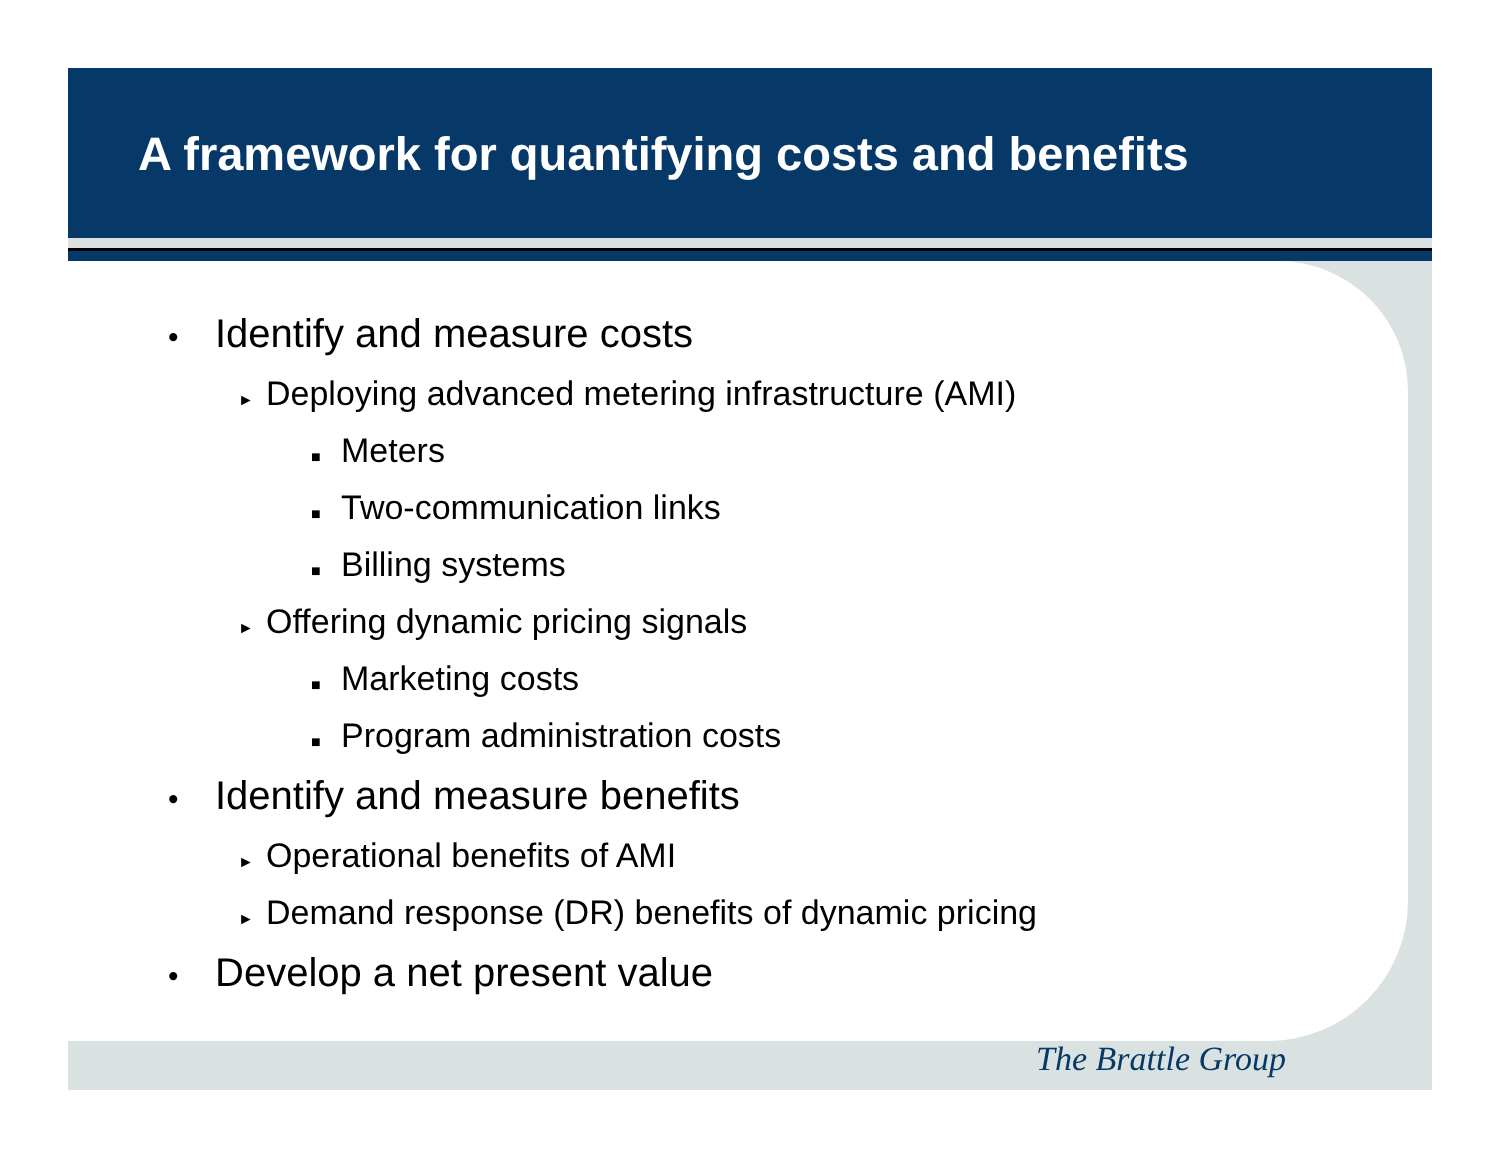A framework for quantifying costs and benefits
• Identify and measure costs
► Deploying advanced metering infrastructure (AMI)
■ Meters
■ Two-communication links
■ Billing systems
► Offering dynamic pricing signals
■ Marketing costs
■ Program administration costs
• Identify and measure benefits
► Operational benefits of AMI
► Demand response (DR) benefits of dynamic pricing
• Develop a net present value
The Brattle Group